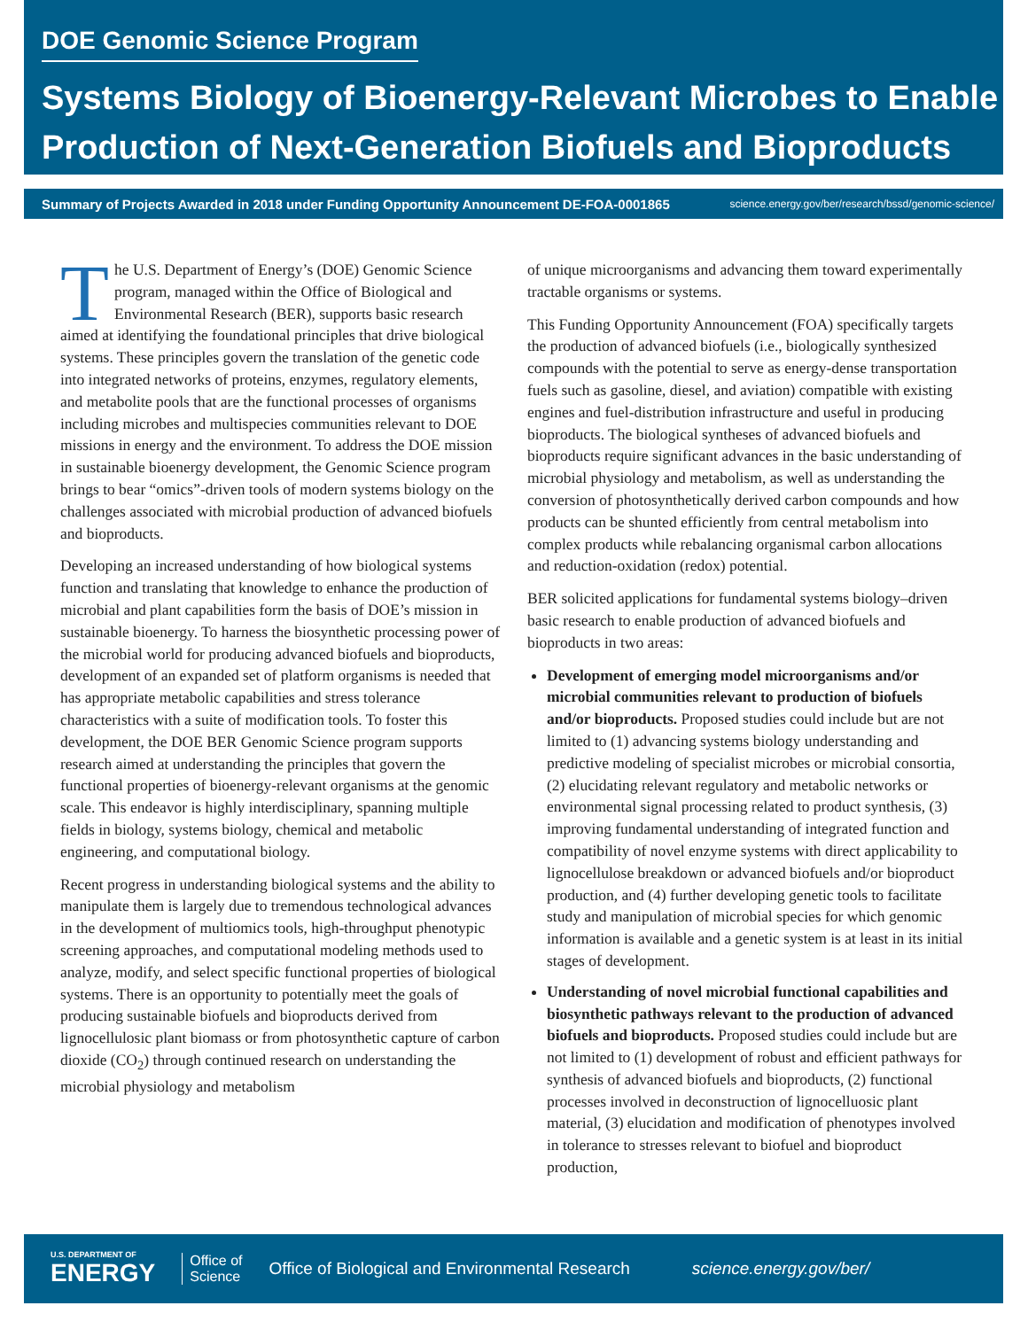DOE Genomic Science Program
Systems Biology of Bioenergy-Relevant Microbes to Enable Production of Next-Generation Biofuels and Bioproducts
Summary of Projects Awarded in 2018 under Funding Opportunity Announcement DE-FOA-0001865 science.energy.gov/ber/research/bssd/genomic-science/
The U.S. Department of Energy’s (DOE) Genomic Science program, managed within the Office of Biological and Environmental Research (BER), supports basic research aimed at identifying the foundational principles that drive biological systems. These principles govern the translation of the genetic code into integrated networks of proteins, enzymes, regulatory elements, and metabolite pools that are the functional processes of organisms including microbes and multispecies communities relevant to DOE missions in energy and the environment. To address the DOE mission in sustainable bioenergy development, the Genomic Science program brings to bear “omics”-driven tools of modern systems biology on the challenges associated with microbial production of advanced biofuels and bioproducts.
Developing an increased understanding of how biological systems function and translating that knowledge to enhance the production of microbial and plant capabilities form the basis of DOE’s mission in sustainable bioenergy. To harness the biosynthetic processing power of the microbial world for producing advanced biofuels and bioproducts, development of an expanded set of platform organisms is needed that has appropriate metabolic capabilities and stress tolerance characteristics with a suite of modification tools. To foster this development, the DOE BER Genomic Science program supports research aimed at understanding the principles that govern the functional properties of bioenergy-relevant organisms at the genomic scale. This endeavor is highly interdisciplinary, spanning multiple fields in biology, systems biology, chemical and metabolic engineering, and computational biology.
Recent progress in understanding biological systems and the ability to manipulate them is largely due to tremendous technological advances in the development of multiomics tools, high-throughput phenotypic screening approaches, and computational modeling methods used to analyze, modify, and select specific functional properties of biological systems. There is an opportunity to potentially meet the goals of producing sustainable biofuels and bioproducts derived from lignocellulosic plant biomass or from photosynthetic capture of carbon dioxide (CO<sub>2</sub>) through continued research on understanding the microbial physiology and metabolism
of unique microorganisms and advancing them toward experimentally tractable organisms or systems.
This Funding Opportunity Announcement (FOA) specifically targets the production of advanced biofuels (i.e., biologically synthesized compounds with the potential to serve as energy-dense transportation fuels such as gasoline, diesel, and aviation) compatible with existing engines and fuel-distribution infrastructure and useful in producing bioproducts. The biological syntheses of advanced biofuels and bioproducts require significant advances in the basic understanding of microbial physiology and metabolism, as well as understanding the conversion of photosynthetically derived carbon compounds and how products can be shunted efficiently from central metabolism into complex products while rebalancing organismal carbon allocations and reduction-oxidation (redox) potential.
BER solicited applications for fundamental systems biology–driven basic research to enable production of advanced biofuels and bioproducts in two areas:
Development of emerging model microorganisms and/or microbial communities relevant to production of biofuels and/or bioproducts. Proposed studies could include but are not limited to (1) advancing systems biology understanding and predictive modeling of specialist microbes or microbial consortia, (2) elucidating relevant regulatory and metabolic networks or environmental signal processing related to product synthesis, (3) improving fundamental understanding of integrated function and compatibility of novel enzyme systems with direct applicability to lignocellulose breakdown or advanced biofuels and/or bioproduct production, and (4) further developing genetic tools to facilitate study and manipulation of microbial species for which genomic information is available and a genetic system is at least in its initial stages of development.
Understanding of novel microbial functional capabilities and biosynthetic pathways relevant to the production of advanced biofuels and bioproducts. Proposed studies could include but are not limited to (1) development of robust and efficient pathways for synthesis of advanced biofuels and bioproducts, (2) functional processes involved in deconstruction of lignocelluosic plant material, (3) elucidation and modification of phenotypes involved in tolerance to stresses relevant to biofuel and bioproduct production,
U.S. DEPARTMENT OF
ENERGY
Office of
Science
Office of Biological and Environmental Research
science.energy.gov/ber/